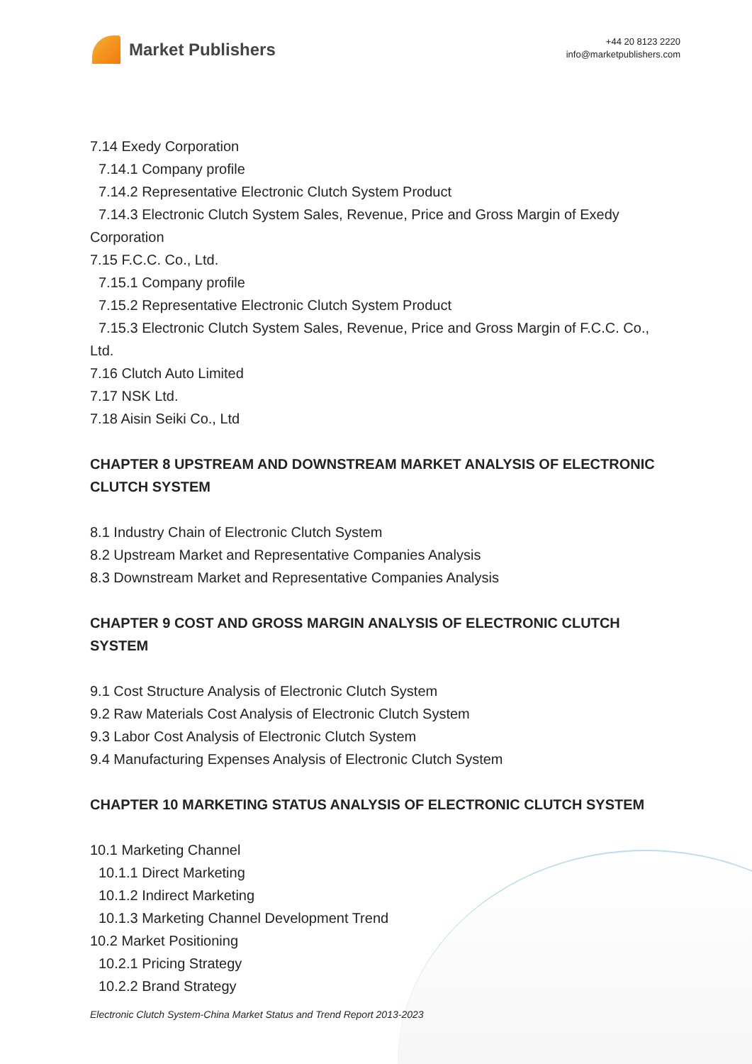Market Publishers
+44 20 8123 2220
info@marketpublishers.com
7.14 Exedy Corporation
7.14.1 Company profile
7.14.2 Representative Electronic Clutch System Product
7.14.3 Electronic Clutch System Sales, Revenue, Price and Gross Margin of Exedy Corporation
7.15 F.C.C. Co., Ltd.
7.15.1 Company profile
7.15.2 Representative Electronic Clutch System Product
7.15.3 Electronic Clutch System Sales, Revenue, Price and Gross Margin of F.C.C. Co., Ltd.
7.16 Clutch Auto Limited
7.17 NSK Ltd.
7.18 Aisin Seiki Co., Ltd
CHAPTER 8 UPSTREAM AND DOWNSTREAM MARKET ANALYSIS OF ELECTRONIC CLUTCH SYSTEM
8.1 Industry Chain of Electronic Clutch System
8.2 Upstream Market and Representative Companies Analysis
8.3 Downstream Market and Representative Companies Analysis
CHAPTER 9 COST AND GROSS MARGIN ANALYSIS OF ELECTRONIC CLUTCH SYSTEM
9.1 Cost Structure Analysis of Electronic Clutch System
9.2 Raw Materials Cost Analysis of Electronic Clutch System
9.3 Labor Cost Analysis of Electronic Clutch System
9.4 Manufacturing Expenses Analysis of Electronic Clutch System
CHAPTER 10 MARKETING STATUS ANALYSIS OF ELECTRONIC CLUTCH SYSTEM
10.1 Marketing Channel
10.1.1 Direct Marketing
10.1.2 Indirect Marketing
10.1.3 Marketing Channel Development Trend
10.2 Market Positioning
10.2.1 Pricing Strategy
10.2.2 Brand Strategy
Electronic Clutch System-China Market Status and Trend Report 2013-2023